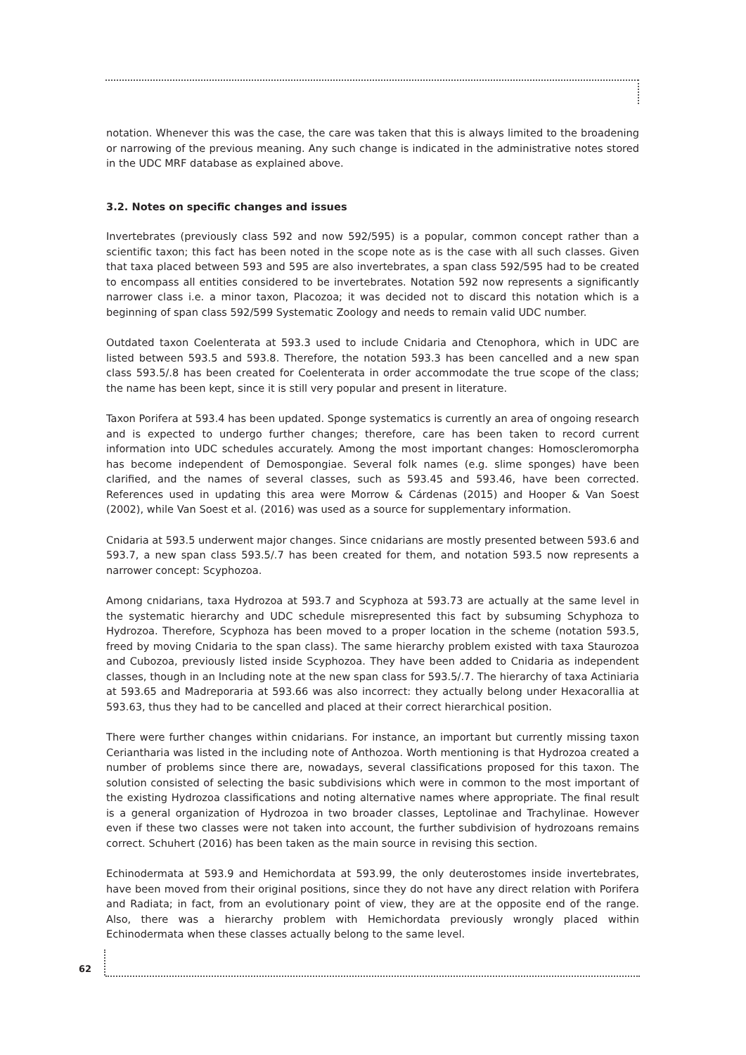notation. Whenever this was the case, the care was taken that this is always limited to the broadening or narrowing of the previous meaning. Any such change is indicated in the administrative notes stored in the UDC MRF database as explained above.
3.2. Notes on specific changes and issues
Invertebrates (previously class 592 and now 592/595) is a popular, common concept rather than a scientific taxon; this fact has been noted in the scope note as is the case with all such classes. Given that taxa placed between 593 and 595 are also invertebrates, a span class 592/595 had to be created to encompass all entities considered to be invertebrates. Notation 592 now represents a significantly narrower class i.e. a minor taxon, Placozoa; it was decided not to discard this notation which is a beginning of span class 592/599 Systematic Zoology and needs to remain valid UDC number.
Outdated taxon Coelenterata at 593.3 used to include Cnidaria and Ctenophora, which in UDC are listed between 593.5 and 593.8. Therefore, the notation 593.3 has been cancelled and a new span class 593.5/.8 has been created for Coelenterata in order accommodate the true scope of the class; the name has been kept, since it is still very popular and present in literature.
Taxon Porifera at 593.4 has been updated. Sponge systematics is currently an area of ongoing research and is expected to undergo further changes; therefore, care has been taken to record current information into UDC schedules accurately. Among the most important changes: Homoscleromorpha has become independent of Demospongiae. Several folk names (e.g. slime sponges) have been clarified, and the names of several classes, such as 593.45 and 593.46, have been corrected. References used in updating this area were Morrow & Cárdenas (2015) and Hooper & Van Soest (2002), while Van Soest et al. (2016) was used as a source for supplementary information.
Cnidaria at 593.5 underwent major changes. Since cnidarians are mostly presented between 593.6 and 593.7, a new span class 593.5/.7 has been created for them, and notation 593.5 now represents a narrower concept: Scyphozoa.
Among cnidarians, taxa Hydrozoa at 593.7 and Scyphoza at 593.73 are actually at the same level in the systematic hierarchy and UDC schedule misrepresented this fact by subsuming Schyphoza to Hydrozoa. Therefore, Scyphoza has been moved to a proper location in the scheme (notation 593.5, freed by moving Cnidaria to the span class). The same hierarchy problem existed with taxa Staurozoa and Cubozoa, previously listed inside Scyphozoa. They have been added to Cnidaria as independent classes, though in an Including note at the new span class for 593.5/.7. The hierarchy of taxa Actiniaria at 593.65 and Madreporaria at 593.66 was also incorrect: they actually belong under Hexacorallia at 593.63, thus they had to be cancelled and placed at their correct hierarchical position.
There were further changes within cnidarians. For instance, an important but currently missing taxon Ceriantharia was listed in the including note of Anthozoa. Worth mentioning is that Hydrozoa created a number of problems since there are, nowadays, several classifications proposed for this taxon. The solution consisted of selecting the basic subdivisions which were in common to the most important of the existing Hydrozoa classifications and noting alternative names where appropriate. The final result is a general organization of Hydrozoa in two broader classes, Leptolinae and Trachylinae. However even if these two classes were not taken into account, the further subdivision of hydrozoans remains correct. Schuhert (2016) has been taken as the main source in revising this section.
Echinodermata at 593.9 and Hemichordata at 593.99, the only deuterostomes inside invertebrates, have been moved from their original positions, since they do not have any direct relation with Porifera and Radiata; in fact, from an evolutionary point of view, they are at the opposite end of the range. Also, there was a hierarchy problem with Hemichordata previously wrongly placed within Echinodermata when these classes actually belong to the same level.
62